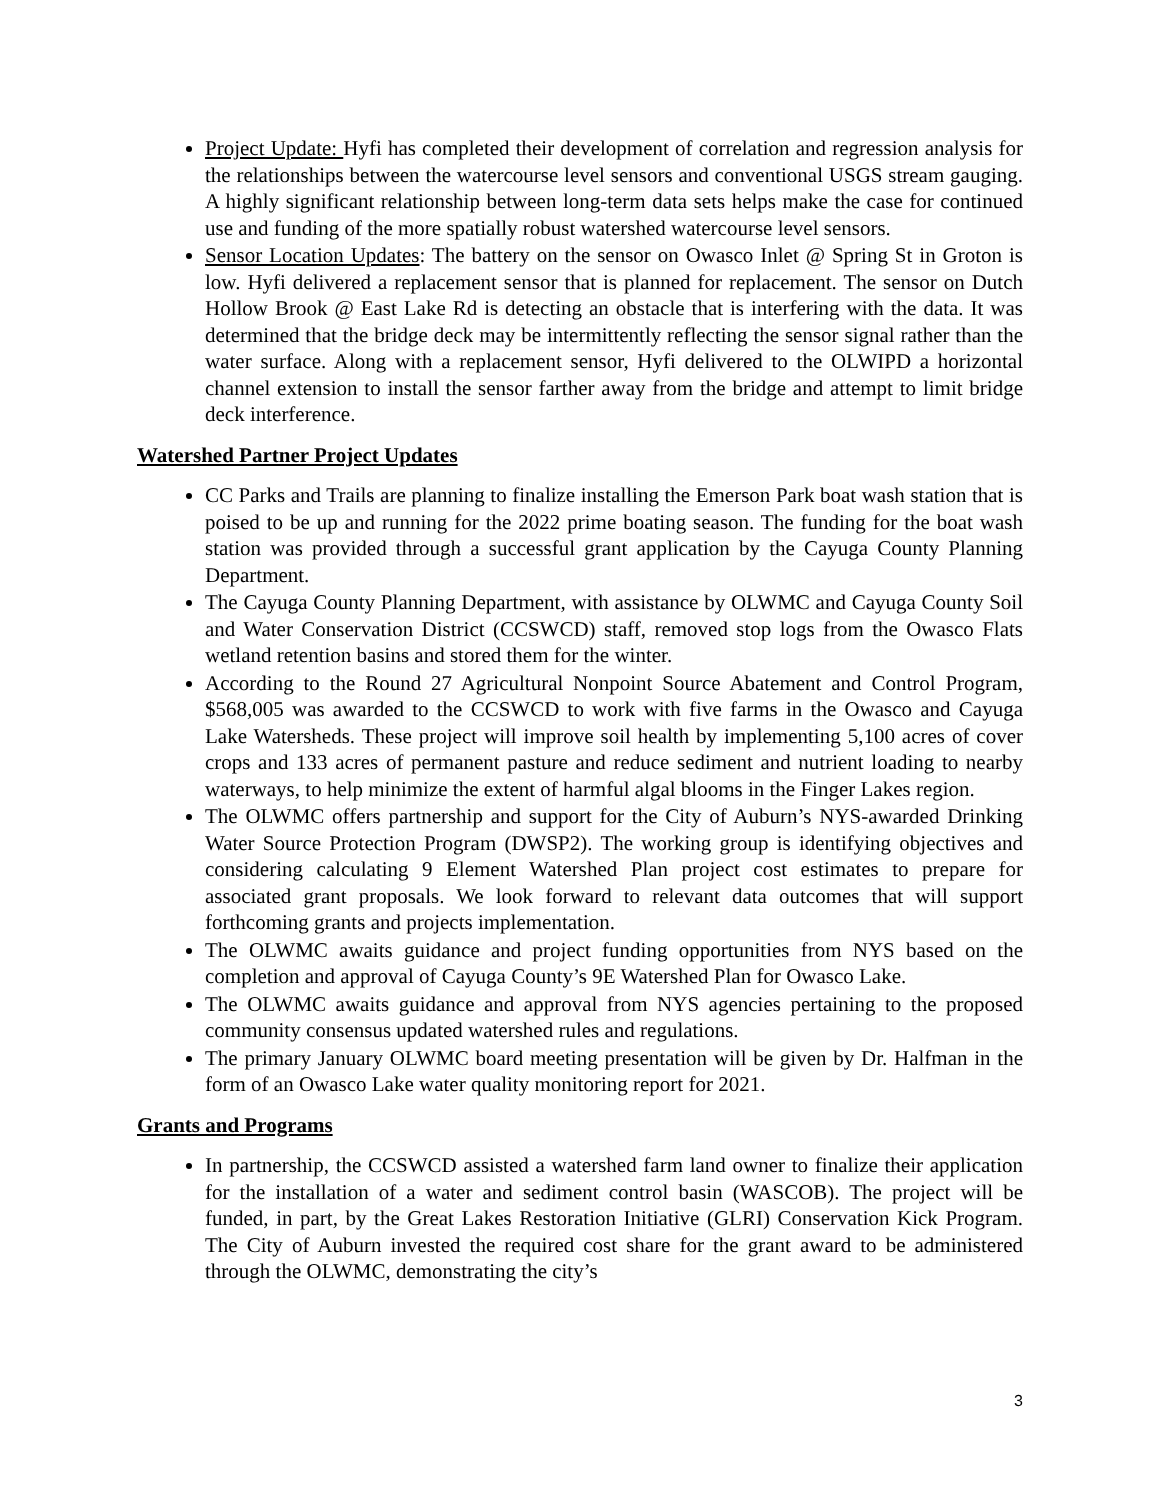Project Update: Hyfi has completed their development of correlation and regression analysis for the relationships between the watercourse level sensors and conventional USGS stream gauging. A highly significant relationship between long-term data sets helps make the case for continued use and funding of the more spatially robust watershed watercourse level sensors.
Sensor Location Updates: The battery on the sensor on Owasco Inlet @ Spring St in Groton is low. Hyfi delivered a replacement sensor that is planned for replacement. The sensor on Dutch Hollow Brook @ East Lake Rd is detecting an obstacle that is interfering with the data. It was determined that the bridge deck may be intermittently reflecting the sensor signal rather than the water surface. Along with a replacement sensor, Hyfi delivered to the OLWIPD a horizontal channel extension to install the sensor farther away from the bridge and attempt to limit bridge deck interference.
Watershed Partner Project Updates
CC Parks and Trails are planning to finalize installing the Emerson Park boat wash station that is poised to be up and running for the 2022 prime boating season. The funding for the boat wash station was provided through a successful grant application by the Cayuga County Planning Department.
The Cayuga County Planning Department, with assistance by OLWMC and Cayuga County Soil and Water Conservation District (CCSWCD) staff, removed stop logs from the Owasco Flats wetland retention basins and stored them for the winter.
According to the Round 27 Agricultural Nonpoint Source Abatement and Control Program, $568,005 was awarded to the CCSWCD to work with five farms in the Owasco and Cayuga Lake Watersheds. These project will improve soil health by implementing 5,100 acres of cover crops and 133 acres of permanent pasture and reduce sediment and nutrient loading to nearby waterways, to help minimize the extent of harmful algal blooms in the Finger Lakes region.
The OLWMC offers partnership and support for the City of Auburn’s NYS-awarded Drinking Water Source Protection Program (DWSP2). The working group is identifying objectives and considering calculating 9 Element Watershed Plan project cost estimates to prepare for associated grant proposals. We look forward to relevant data outcomes that will support forthcoming grants and projects implementation.
The OLWMC awaits guidance and project funding opportunities from NYS based on the completion and approval of Cayuga County’s 9E Watershed Plan for Owasco Lake.
The OLWMC awaits guidance and approval from NYS agencies pertaining to the proposed community consensus updated watershed rules and regulations.
The primary January OLWMC board meeting presentation will be given by Dr. Halfman in the form of an Owasco Lake water quality monitoring report for 2021.
Grants and Programs
In partnership, the CCSWCD assisted a watershed farm land owner to finalize their application for the installation of a water and sediment control basin (WASCOB). The project will be funded, in part, by the Great Lakes Restoration Initiative (GLRI) Conservation Kick Program. The City of Auburn invested the required cost share for the grant award to be administered through the OLWMC, demonstrating the city’s
3